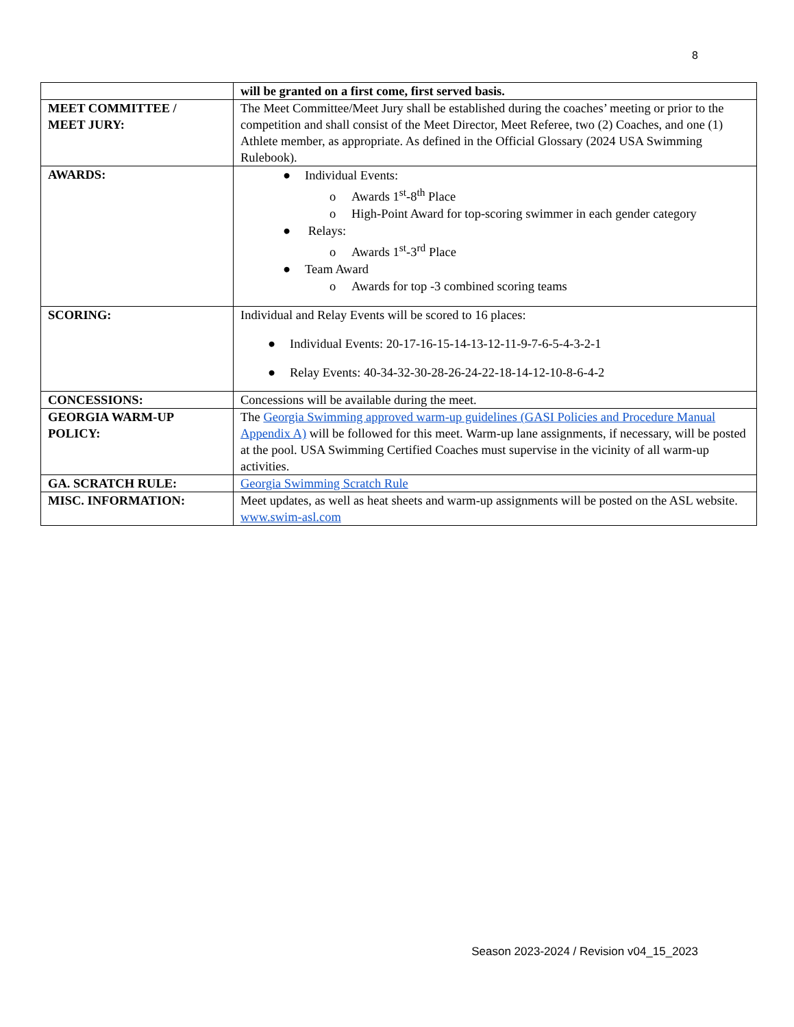8
| | will be granted on a first come, first served basis. |
| MEET COMMITTEE / MEET JURY: | The Meet Committee/Meet Jury shall be established during the coaches’ meeting or prior to the competition and shall consist of the Meet Director, Meet Referee, two (2) Coaches, and one (1) Athlete member, as appropriate. As defined in the Official Glossary (2024 USA Swimming Rulebook). |
| AWARDS: | ● Individual Events: o Awards 1<sup>st</sup>-8<sup>th</sup> Place o High-Point Award for top-scoring swimmer in each gender category ● Relays: o Awards 1<sup>st</sup>-3<sup>rd</sup> Place ● Team Award o Awards for top -3 combined scoring teams |
| SCORING: | Individual and Relay Events will be scored to 16 places: ● Individual Events: 20-17-16-15-14-13-12-11-9-7-6-5-4-3-2-1 ● Relay Events: 40-34-32-30-28-26-24-22-18-14-12-10-8-6-4-2 |
| CONCESSIONS: | Concessions will be available during the meet. |
| GEORGIA WARM-UP POLICY: | The Georgia Swimming approved warm-up guidelines (GASI Policies and Procedure Manual Appendix A) will be followed for this meet. Warm-up lane assignments, if necessary, will be posted at the pool. USA Swimming Certified Coaches must supervise in the vicinity of all warm-up activities. |
| GA. SCRATCH RULE: | Georgia Swimming Scratch Rule |
| MISC. INFORMATION: | Meet updates, as well as heat sheets and warm-up assignments will be posted on the ASL website. www.swim-asl.com |
Season 2023-2024 / Revision v04_15_2023